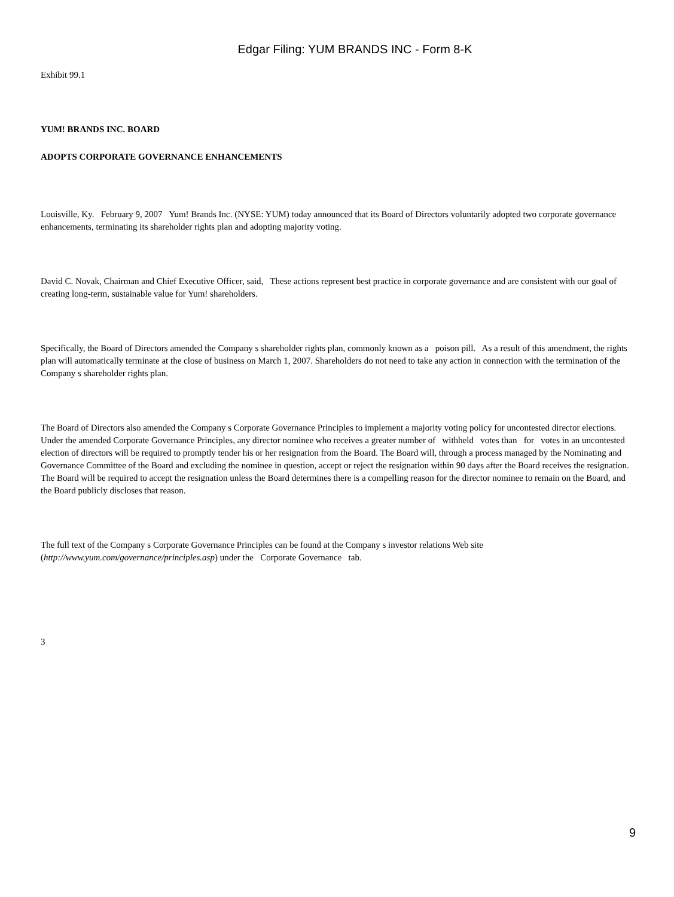Edgar Filing: YUM BRANDS INC - Form 8-K
Exhibit 99.1
YUM! BRANDS INC. BOARD
ADOPTS CORPORATE GOVERNANCE ENHANCEMENTS
Louisville, Ky. February 9, 2007 Yum! Brands Inc. (NYSE: YUM) today announced that its Board of Directors voluntarily adopted two corporate governance enhancements, terminating its shareholder rights plan and adopting majority voting.
David C. Novak, Chairman and Chief Executive Officer, said, These actions represent best practice in corporate governance and are consistent with our goal of creating long-term, sustainable value for Yum! shareholders.
Specifically, the Board of Directors amended the Company s shareholder rights plan, commonly known as a poison pill. As a result of this amendment, the rights plan will automatically terminate at the close of business on March 1, 2007. Shareholders do not need to take any action in connection with the termination of the Company s shareholder rights plan.
The Board of Directors also amended the Company s Corporate Governance Principles to implement a majority voting policy for uncontested director elections. Under the amended Corporate Governance Principles, any director nominee who receives a greater number of withheld votes than for votes in an uncontested election of directors will be required to promptly tender his or her resignation from the Board. The Board will, through a process managed by the Nominating and Governance Committee of the Board and excluding the nominee in question, accept or reject the resignation within 90 days after the Board receives the resignation. The Board will be required to accept the resignation unless the Board determines there is a compelling reason for the director nominee to remain on the Board, and the Board publicly discloses that reason.
The full text of the Company s Corporate Governance Principles can be found at the Company s investor relations Web site (http://www.yum.com/governance/principles.asp) under the Corporate Governance tab.
3
9